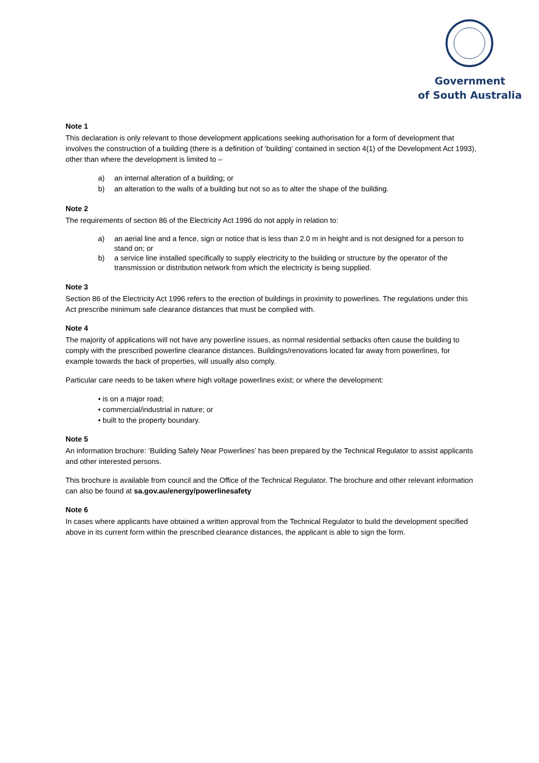Government
of South Australia
Note 1
This declaration is only relevant to those development applications seeking authorisation for a form of development that involves the construction of a building (there is a definition of ‘building’ contained in section 4(1) of the Development Act 1993), other than where the development is limited to –
a) an internal alteration of a building; or
b) an alteration to the walls of a building but not so as to alter the shape of the building.
Note 2
The requirements of section 86 of the Electricity Act 1996 do not apply in relation to:
a) an aerial line and a fence, sign or notice that is less than 2.0 m in height and is not designed for a person to stand on; or
b) a service line installed specifically to supply electricity to the building or structure by the operator of the transmission or distribution network from which the electricity is being supplied.
Note 3
Section 86 of the Electricity Act 1996 refers to the erection of buildings in proximity to powerlines. The regulations under this Act prescribe minimum safe clearance distances that must be complied with.
Note 4
The majority of applications will not have any powerline issues, as normal residential setbacks often cause the building to comply with the prescribed powerline clearance distances. Buildings/renovations located far away from powerlines, for example towards the back of properties, will usually also comply.
Particular care needs to be taken where high voltage powerlines exist; or where the development:
• is on a major road;
• commercial/industrial in nature; or
• built to the property boundary.
Note 5
An information brochure: ‘Building Safely Near Powerlines’ has been prepared by the Technical Regulator to assist applicants and other interested persons.
This brochure is available from council and the Office of the Technical Regulator. The brochure and other relevant information can also be found at sa.gov.au/energy/powerlinesafety
Note 6
In cases where applicants have obtained a written approval from the Technical Regulator to build the development specified above in its current form within the prescribed clearance distances, the applicant is able to sign the form.